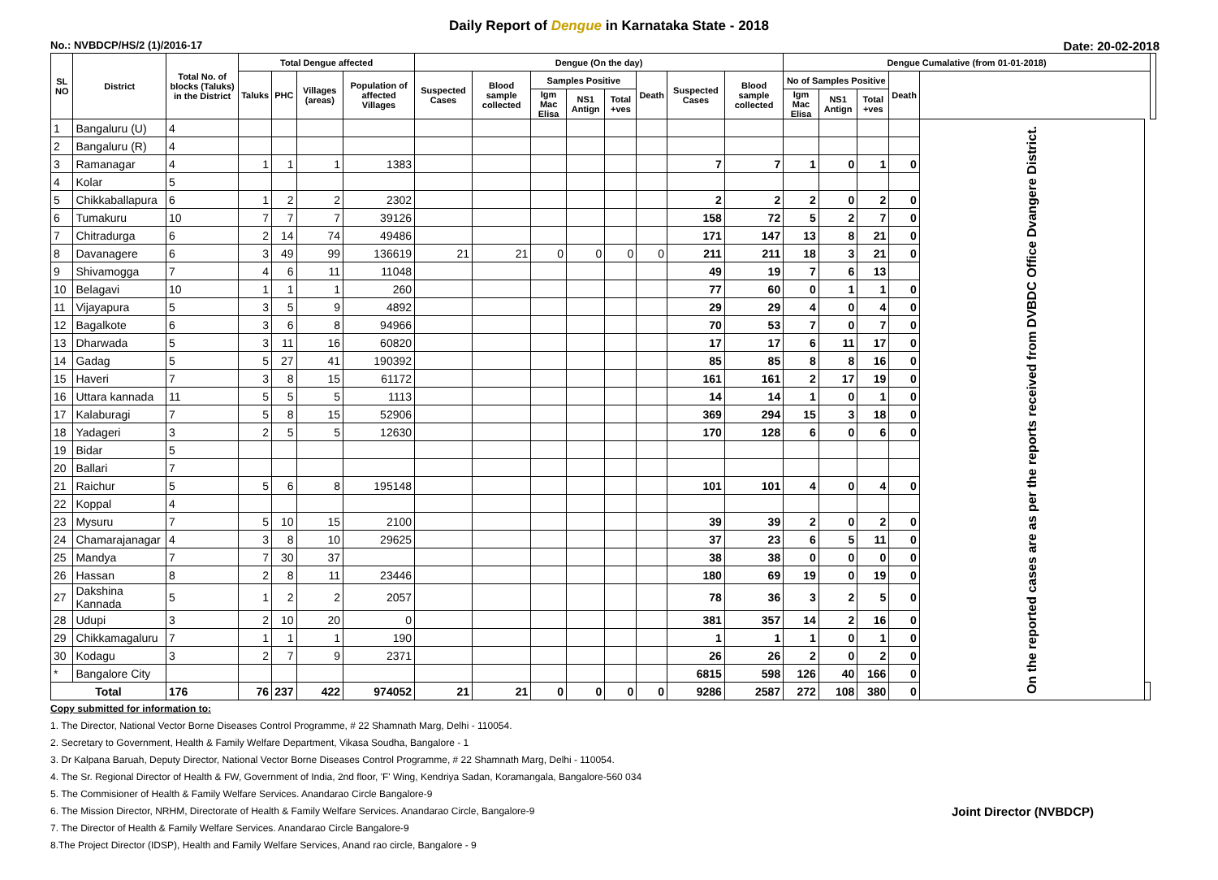Daily Report of Dengue in Karnataka State - 2018
No.: NVBDCP/HS/2 (1)/2016-17 Date: 20-02-2018
| SL NO | District | Total No. of blocks (Taluks) in the District | Total Dengue affected | | | | Dengue (On the day) | | | | | | | | Dengue Cumalative (from 01-01-2018) | | | | | | |
| --- | --- | --- | --- | --- | --- | --- | --- | --- | --- | --- | --- | --- | --- | --- | --- | --- | --- | --- | --- | --- | --- |
| | | | Taluks | PHC | Villages (areas) | Population of affected Villages | Suspected Cases | Blood sample collected | Samples Positive | | | Death | Suspected Cases | Blood sample collected | No of Samples Positive | | | Death | | | |
| | | | | | | | | | Igm Mac Elisa | NS1 Antign | Total +ves | | | | Igm Mac Elisa | NS1 Antign | Total +ves | | | | |
| 1 | Bangaluru (U) | 4 | | | | | | | | | | | | | | | | | On the reported cases are as per the reports received from DVBDC Office Dvangere District. | | |
| 2 | Bangaluru (R) | 4 | | | | | | | | | | | | | | | | | | | |
| 3 | Ramanagar | 4 | 1 | 1 | 1 | 1383 | | | | | | | 7 | 7 | 1 | 0 | 1 | 0 | | | |
| 4 | Kolar | 5 | | | | | | | | | | | | | | | | | | | |
| 5 | Chikkaballapura | 6 | 1 | 2 | 2 | 2302 | | | | | | | 2 | 2 | 2 | 0 | 2 | 0 | | | |
| 6 | Tumakuru | 10 | 7 | 7 | 7 | 39126 | | | | | | | 158 | 72 | 5 | 2 | 7 | 0 | | | |
| 7 | Chitradurga | 6 | 2 | 14 | 74 | 49486 | | | | | | | 171 | 147 | 13 | 8 | 21 | 0 | | | |
| 8 | Davanagere | 6 | 3 | 49 | 99 | 136619 | 21 | 21 | 0 | 0 | 0 | 0 | 211 | 211 | 18 | 3 | 21 | 0 | | | |
| 9 | Shivamogga | 7 | 4 | 6 | 11 | 11048 | | | | | | | 49 | 19 | 7 | 6 | 13 | | | | |
| 10 | Belagavi | 10 | 1 | 1 | 1 | 260 | | | | | | | 77 | 60 | 0 | 1 | 1 | 0 | | | |
| 11 | Vijayapura | 5 | 3 | 5 | 9 | 4892 | | | | | | | 29 | 29 | 4 | 0 | 4 | 0 | | | |
| 12 | Bagalkote | 6 | 3 | 6 | 8 | 94966 | | | | | | | 70 | 53 | 7 | 0 | 7 | 0 | | | |
| 13 | Dharwada | 5 | 3 | 11 | 16 | 60820 | | | | | | | 17 | 17 | 6 | 11 | 17 | 0 | | | |
| 14 | Gadag | 5 | 5 | 27 | 41 | 190392 | | | | | | | 85 | 85 | 8 | 8 | 16 | 0 | | | |
| 15 | Haveri | 7 | 3 | 8 | 15 | 61172 | | | | | | | 161 | 161 | 2 | 17 | 19 | 0 | | | |
| 16 | Uttara kannada | 11 | 5 | 5 | 5 | 1113 | | | | | | | 14 | 14 | 1 | 0 | 1 | 0 | | | |
| 17 | Kalaburagi | 7 | 5 | 8 | 15 | 52906 | | | | | | | 369 | 294 | 15 | 3 | 18 | 0 | | | |
| 18 | Yadageri | 3 | 2 | 5 | 5 | 12630 | | | | | | | 170 | 128 | 6 | 0 | 6 | 0 | | | |
| 19 | Bidar | 5 | | | | | | | | | | | | | | | | | | | |
| 20 | Ballari | 7 | | | | | | | | | | | | | | | | | | | |
| 21 | Raichur | 5 | 5 | 6 | 8 | 195148 | | | | | | | 101 | 101 | 4 | 0 | 4 | 0 | | | |
| 22 | Koppal | 4 | | | | | | | | | | | | | | | | | | | |
| 23 | Mysuru | 7 | 5 | 10 | 15 | 2100 | | | | | | | 39 | 39 | 2 | 0 | 2 | 0 | | | |
| 24 | Chamarajanagar | 4 | 3 | 8 | 10 | 29625 | | | | | | | 37 | 23 | 6 | 5 | 11 | 0 | | | |
| 25 | Mandya | 7 | 7 | 30 | 37 | | | | | | | | 38 | 38 | 0 | 0 | 0 | 0 | | | |
| 26 | Hassan | 8 | 2 | 8 | 11 | 23446 | | | | | | | 180 | 69 | 19 | 0 | 19 | 0 | | | |
| 27 | Dakshina Kannada | 5 | 1 | 2 | 2 | 2057 | | | | | | | 78 | 36 | 3 | 2 | 5 | 0 | | | |
| 28 | Udupi | 3 | 2 | 10 | 20 | 0 | | | | | | | 381 | 357 | 14 | 2 | 16 | 0 | | | |
| 29 | Chikkamagaluru | 7 | 1 | 1 | 1 | 190 | | | | | | | 1 | 1 | 1 | 0 | 1 | 0 | | | |
| 30 | Kodagu | 3 | 2 | 7 | 9 | 2371 | | | | | | | 26 | 26 | 2 | 0 | 2 | 0 | | | |
| * | Bangalore City | | | | | | | | | | | | 6815 | 598 | 126 | 40 | 166 | 0 | | | |
| Total | | 176 | 76 | 237 | 422 | 974052 | 21 | 21 | 0 | 0 | 0 | 0 | 9286 | 2587 | 272 | 108 | 380 | 0 | | | |
Copy submitted for information to:
1. The Director, National Vector Borne Diseases Control Programme, # 22 Shamnath Marg, Delhi - 110054.
2. Secretary to Government, Health & Family Welfare Department, Vikasa Soudha, Bangalore - 1
3. Dr Kalpana Baruah, Deputy Director, National Vector Borne Diseases Control Programme, # 22 Shamnath Marg, Delhi - 110054.
4. The Sr. Regional Director of Health & FW, Government of India, 2nd floor, 'F' Wing, Kendriya Sadan, Koramangala, Bangalore-560 034
5. The Commisioner of Health & Family Welfare Services. Anandarao Circle Bangalore-9
6. The Mission Director, NRHM, Directorate of Health & Family Welfare Services. Anandarao Circle, Bangalore-9 Joint Director (NVBDCP)
7. The Director of Health & Family Welfare Services. Anandarao Circle Bangalore-9
8.The Project Director (IDSP), Health and Family Welfare Services, Anand rao circle, Bangalore - 9